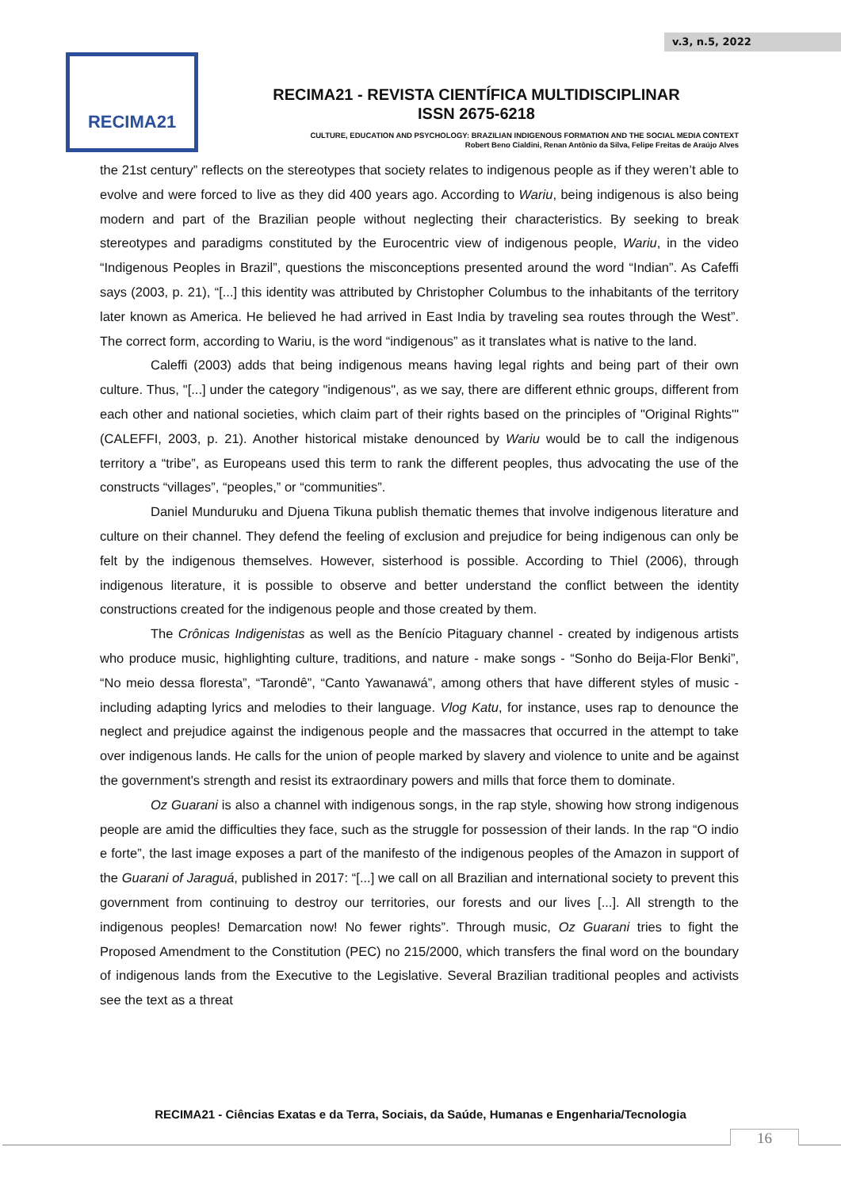v.3, n.5, 2022
RECIMA21
RECIMA21 - REVISTA CIENTÍFICA MULTIDISCIPLINAR
ISSN 2675-6218
CULTURE, EDUCATION AND PSYCHOLOGY: BRAZILIAN INDIGENOUS FORMATION AND THE SOCIAL MEDIA CONTEXT
Robert Beno Cialdini, Renan Antônio da Silva, Felipe Freitas de Araújo Alves
the 21st century” reflects on the stereotypes that society relates to indigenous people as if they weren’t able to evolve and were forced to live as they did 400 years ago. According to Wariu, being indigenous is also being modern and part of the Brazilian people without neglecting their characteristics. By seeking to break stereotypes and paradigms constituted by the Eurocentric view of indigenous people, Wariu, in the video “Indigenous Peoples in Brazil”, questions the misconceptions presented around the word “Indian”. As Cafeffi says (2003, p. 21), “[...] this identity was attributed by Christopher Columbus to the inhabitants of the territory later known as America. He believed he had arrived in East India by traveling sea routes through the West”. The correct form, according to Wariu, is the word “indigenous” as it translates what is native to the land.
Caleffi (2003) adds that being indigenous means having legal rights and being part of their own culture. Thus, "[...] under the category "indigenous", as we say, there are different ethnic groups, different from each other and national societies, which claim part of their rights based on the principles of "Original Rights'" (CALEFFI, 2003, p. 21). Another historical mistake denounced by Wariu would be to call the indigenous territory a “tribe”, as Europeans used this term to rank the different peoples, thus advocating the use of the constructs “villages”, “peoples,” or “communities”.
Daniel Munduruku and Djuena Tikuna publish thematic themes that involve indigenous literature and culture on their channel. They defend the feeling of exclusion and prejudice for being indigenous can only be felt by the indigenous themselves. However, sisterhood is possible. According to Thiel (2006), through indigenous literature, it is possible to observe and better understand the conflict between the identity constructions created for the indigenous people and those created by them.
The Crônicas Indigenistas as well as the Benício Pitaguary channel - created by indigenous artists who produce music, highlighting culture, traditions, and nature - make songs - “Sonho do Beija-Flor Benki”, “No meio dessa floresta”, “Tarondê”, “Canto Yawanawá”, among others that have different styles of music - including adapting lyrics and melodies to their language. Vlog Katu, for instance, uses rap to denounce the neglect and prejudice against the indigenous people and the massacres that occurred in the attempt to take over indigenous lands. He calls for the union of people marked by slavery and violence to unite and be against the government's strength and resist its extraordinary powers and mills that force them to dominate.
Oz Guarani is also a channel with indigenous songs, in the rap style, showing how strong indigenous people are amid the difficulties they face, such as the struggle for possession of their lands. In the rap “O indio e forte”, the last image exposes a part of the manifesto of the indigenous peoples of the Amazon in support of the Guarani of Jaraguá, published in 2017: “[...] we call on all Brazilian and international society to prevent this government from continuing to destroy our territories, our forests and our lives [...]. All strength to the indigenous peoples! Demarcation now! No fewer rights”. Through music, Oz Guarani tries to fight the Proposed Amendment to the Constitution (PEC) no 215/2000, which transfers the final word on the boundary of indigenous lands from the Executive to the Legislative. Several Brazilian traditional peoples and activists see the text as a threat
RECIMA21 - Ciências Exatas e da Terra, Sociais, da Saúde, Humanas e Engenharia/Tecnologia
16